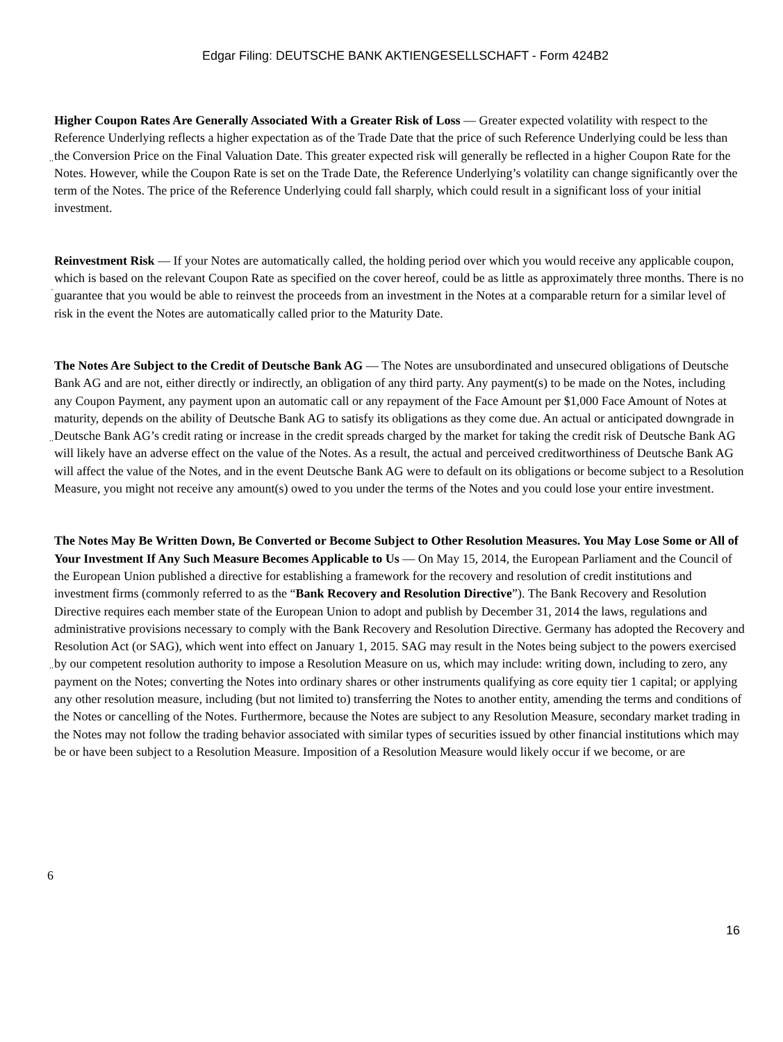Edgar Filing: DEUTSCHE BANK AKTIENGESELLSCHAFT - Form 424B2
..
Higher Coupon Rates Are Generally Associated With a Greater Risk of Loss — Greater expected volatility with respect to the Reference Underlying reflects a higher expectation as of the Trade Date that the price of such Reference Underlying could be less than the Conversion Price on the Final Valuation Date. This greater expected risk will generally be reflected in a higher Coupon Rate for the Notes. However, while the Coupon Rate is set on the Trade Date, the Reference Underlying’s volatility can change significantly over the term of the Notes. The price of the Reference Underlying could fall sharply, which could result in a significant loss of your initial investment.
¨
Reinvestment Risk — If your Notes are automatically called, the holding period over which you would receive any applicable coupon, which is based on the relevant Coupon Rate as specified on the cover hereof, could be as little as approximately three months. There is no guarantee that you would be able to reinvest the proceeds from an investment in the Notes at a comparable return for a similar level of risk in the event the Notes are automatically called prior to the Maturity Date.
..
The Notes Are Subject to the Credit of Deutsche Bank AG — The Notes are unsubordinated and unsecured obligations of Deutsche Bank AG and are not, either directly or indirectly, an obligation of any third party. Any payment(s) to be made on the Notes, including any Coupon Payment, any payment upon an automatic call or any repayment of the Face Amount per $1,000 Face Amount of Notes at maturity, depends on the ability of Deutsche Bank AG to satisfy its obligations as they come due. An actual or anticipated downgrade in Deutsche Bank AG’s credit rating or increase in the credit spreads charged by the market for taking the credit risk of Deutsche Bank AG will likely have an adverse effect on the value of the Notes. As a result, the actual and perceived creditworthiness of Deutsche Bank AG will affect the value of the Notes, and in the event Deutsche Bank AG were to default on its obligations or become subject to a Resolution Measure, you might not receive any amount(s) owed to you under the terms of the Notes and you could lose your entire investment.
..
The Notes May Be Written Down, Be Converted or Become Subject to Other Resolution Measures. You May Lose Some or All of Your Investment If Any Such Measure Becomes Applicable to Us — On May 15, 2014, the European Parliament and the Council of the European Union published a directive for establishing a framework for the recovery and resolution of credit institutions and investment firms (commonly referred to as the “Bank Recovery and Resolution Directive”). The Bank Recovery and Resolution Directive requires each member state of the European Union to adopt and publish by December 31, 2014 the laws, regulations and administrative provisions necessary to comply with the Bank Recovery and Resolution Directive. Germany has adopted the Recovery and Resolution Act (or SAG), which went into effect on January 1, 2015. SAG may result in the Notes being subject to the powers exercised by our competent resolution authority to impose a Resolution Measure on us, which may include: writing down, including to zero, any payment on the Notes; converting the Notes into ordinary shares or other instruments qualifying as core equity tier 1 capital; or applying any other resolution measure, including (but not limited to) transferring the Notes to another entity, amending the terms and conditions of the Notes or cancelling of the Notes. Furthermore, because the Notes are subject to any Resolution Measure, secondary market trading in the Notes may not follow the trading behavior associated with similar types of securities issued by other financial institutions which may be or have been subject to a Resolution Measure. Imposition of a Resolution Measure would likely occur if we become, or are
6
16